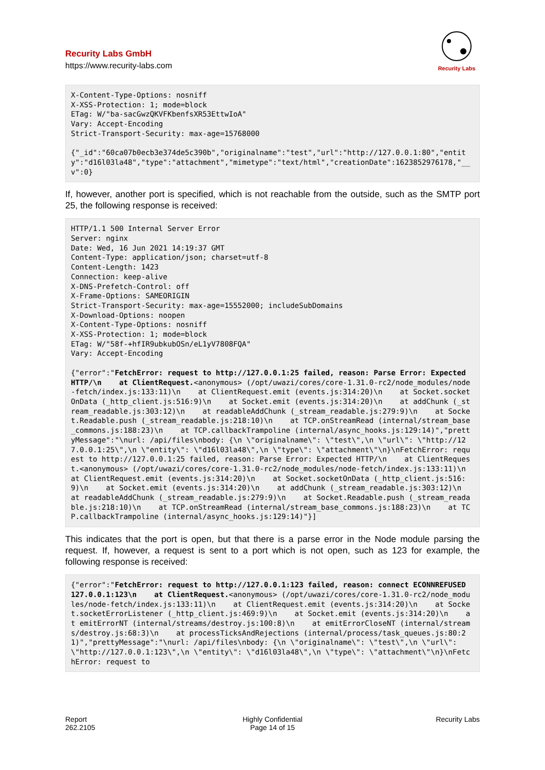Recurity Labs GmbH
https://www.recurity-labs.com
Recurity Labs
X-Content-Type-Options: nosniff
X-XSS-Protection: 1; mode=block
ETag: W/"ba-sacGwzQKVFKbenfsXR53EttwIoA"
Vary: Accept-Encoding
Strict-Transport-Security: max-age=15768000

{"_id":"60ca07b0ecb3e374de5c390b","originalname":"test","url":"http://127.0.0.1:80","entity":"d16l03la48","type":"attachment","mimetype":"text/html","creationDate":1623852976178,"__v":0}
If, however, another port is specified, which is not reachable from the outside, such as the SMTP port 25, the following response is received:
HTTP/1.1 500 Internal Server Error
Server: nginx
Date: Wed, 16 Jun 2021 14:19:37 GMT
Content-Type: application/json; charset=utf-8
Content-Length: 1423
Connection: keep-alive
X-DNS-Prefetch-Control: off
X-Frame-Options: SAMEORIGIN
Strict-Transport-Security: max-age=15552000; includeSubDomains
X-Download-Options: noopen
X-Content-Type-Options: nosniff
X-XSS-Protection: 1; mode=block
ETag: W/"58f-+hfIR9ubkubOSn/eL1yV7808FQA"
Vary: Accept-Encoding

{"error":"FetchError: request to http://127.0.0.1:25 failed, reason: Parse Error: Expected HTTP/\n    at ClientRequest.<anonymous> (/opt/uwazi/cores/core-1.31.0-rc2/node_modules/node-fetch/index.js:133:11)\n    at ClientRequest.emit (events.js:314:20)\n    at Socket.socketOnData (_http_client.js:516:9)\n    at Socket.emit (events.js:314:20)\n    at addChunk (_stream_readable.js:303:12)\n    at readableAddChunk (_stream_readable.js:279:9)\n    at Socket.Readable.push (_stream_readable.js:218:10)\n    at TCP.onStreamRead (internal/stream_base_commons.js:188:23)\n    at TCP.callbackTrampoline (internal/async_hooks.js:129:14)","prettyMessage":"\nurl: /api/files\nbody: {\n \"originalname\": \"test\",\n \"url\": \"http://127.0.0.1:25\",\n \"entity\": \"d16l03la48\",\n \"type\": \"attachment\"\n}\nFetchError: request to http://127.0.0.1:25 failed, reason: Parse Error: Expected HTTP/\n    at ClientRequest.<anonymous> (/opt/uwazi/cores/core-1.31.0-rc2/node_modules/node-fetch/index.js:133:11)\n    at ClientRequest.emit (events.js:314:20)\n    at Socket.socketOnData (_http_client.js:516:9)\n    at Socket.emit (events.js:314:20)\n    at addChunk (_stream_readable.js:303:12)\n    at readableAddChunk (_stream_readable.js:279:9)\n    at Socket.Readable.push (_stream_readable.js:218:10)\n    at TCP.onStreamRead (internal/stream_base_commons.js:188:23)\n    at TCP.callbackTrampoline (internal/async_hooks.js:129:14)"}]
This indicates that the port is open, but that there is a parse error in the Node module parsing the request. If, however, a request is sent to a port which is not open, such as 123 for example, the following response is received:
{"error":"FetchError: request to http://127.0.0.1:123 failed, reason: connect ECONNREFUSED 127.0.0.1:123\n    at ClientRequest.<anonymous> (/opt/uwazi/cores/core-1.31.0-rc2/node_modules/node-fetch/index.js:133:11)\n    at ClientRequest.emit (events.js:314:20)\n    at Socket.socketErrorListener (_http_client.js:469:9)\n    at Socket.emit (events.js:314:20)\n    at emitErrorNT (internal/streams/destroy.js:100:8)\n    at emitErrorCloseNT (internal/streams/destroy.js:68:3)\n    at processTicksAndRejections (internal/process/task_queues.js:80:21)","prettyMessage":"\nurl: /api/files\nbody: {\n \"originalname\": \"test\",\n \"url\": \"http://127.0.0.1:123\",\n \"entity\": \"d16l03la48\",\n \"type\": \"attachment\"\n}\nFetchError: request to
Report
262.2105
Highly Confidential
Page 14 of 15
Recurity Labs